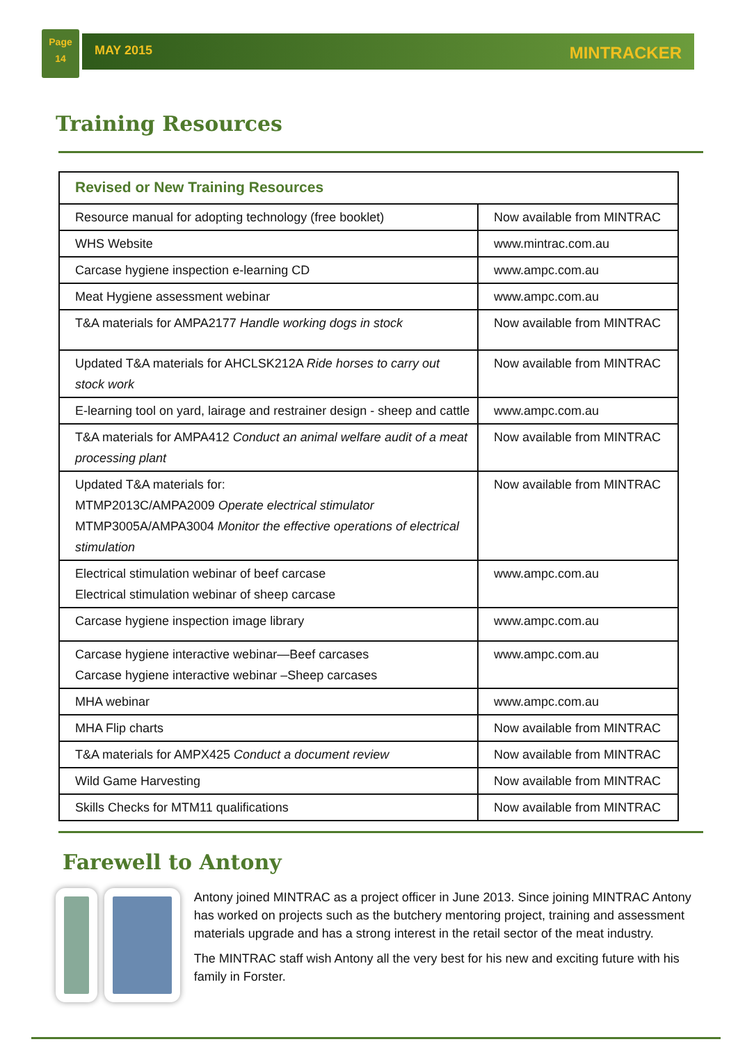Page
14
MAY 2015 MINTRACKER
Training Resources
| Revised or New Training Resources | |
| --- | --- |
| Resource manual for adopting technology (free booklet) | Now available from MINTRAC |
| WHS Website | www.mintrac.com.au |
| Carcase hygiene inspection e-learning CD | www.ampc.com.au |
| Meat Hygiene assessment webinar | www.ampc.com.au |
| T&A materials for AMPA2177 Handle working dogs in stock | Now available from MINTRAC |
| Updated T&A materials for AHCLSK212A Ride horses to carry out stock work | Now available from MINTRAC |
| E-learning tool on yard, lairage and restrainer design - sheep and cattle | www.ampc.com.au |
| T&A materials for AMPA412 Conduct an animal welfare audit of a meat processing plant | Now available from MINTRAC |
| Updated T&A materials for: MTMP2013C/AMPA2009 Operate electrical stimulator MTMP3005A/AMPA3004 Monitor the effective operations of electrical stimulation | Now available from MINTRAC |
| Electrical stimulation webinar of beef carcase Electrical stimulation webinar of sheep carcase | www.ampc.com.au |
| Carcase hygiene inspection image library | www.ampc.com.au |
| Carcase hygiene interactive webinar—Beef carcases Carcase hygiene interactive webinar –Sheep carcases | www.ampc.com.au |
| MHA webinar | www.ampc.com.au |
| MHA Flip charts | Now available from MINTRAC |
| T&A materials for AMPX425 Conduct a document review | Now available from MINTRAC |
| Wild Game Harvesting | Now available from MINTRAC |
| Skills Checks for MTM11 qualifications | Now available from MINTRAC |
Farewell to Antony
Antony joined MINTRAC as a project officer in June 2013. Since joining MINTRAC Antony has worked on projects such as the butchery mentoring project, training and assessment materials upgrade and has a strong interest in the retail sector of the meat industry.
The MINTRAC staff wish Antony all the very best for his new and exciting future with his family in Forster.